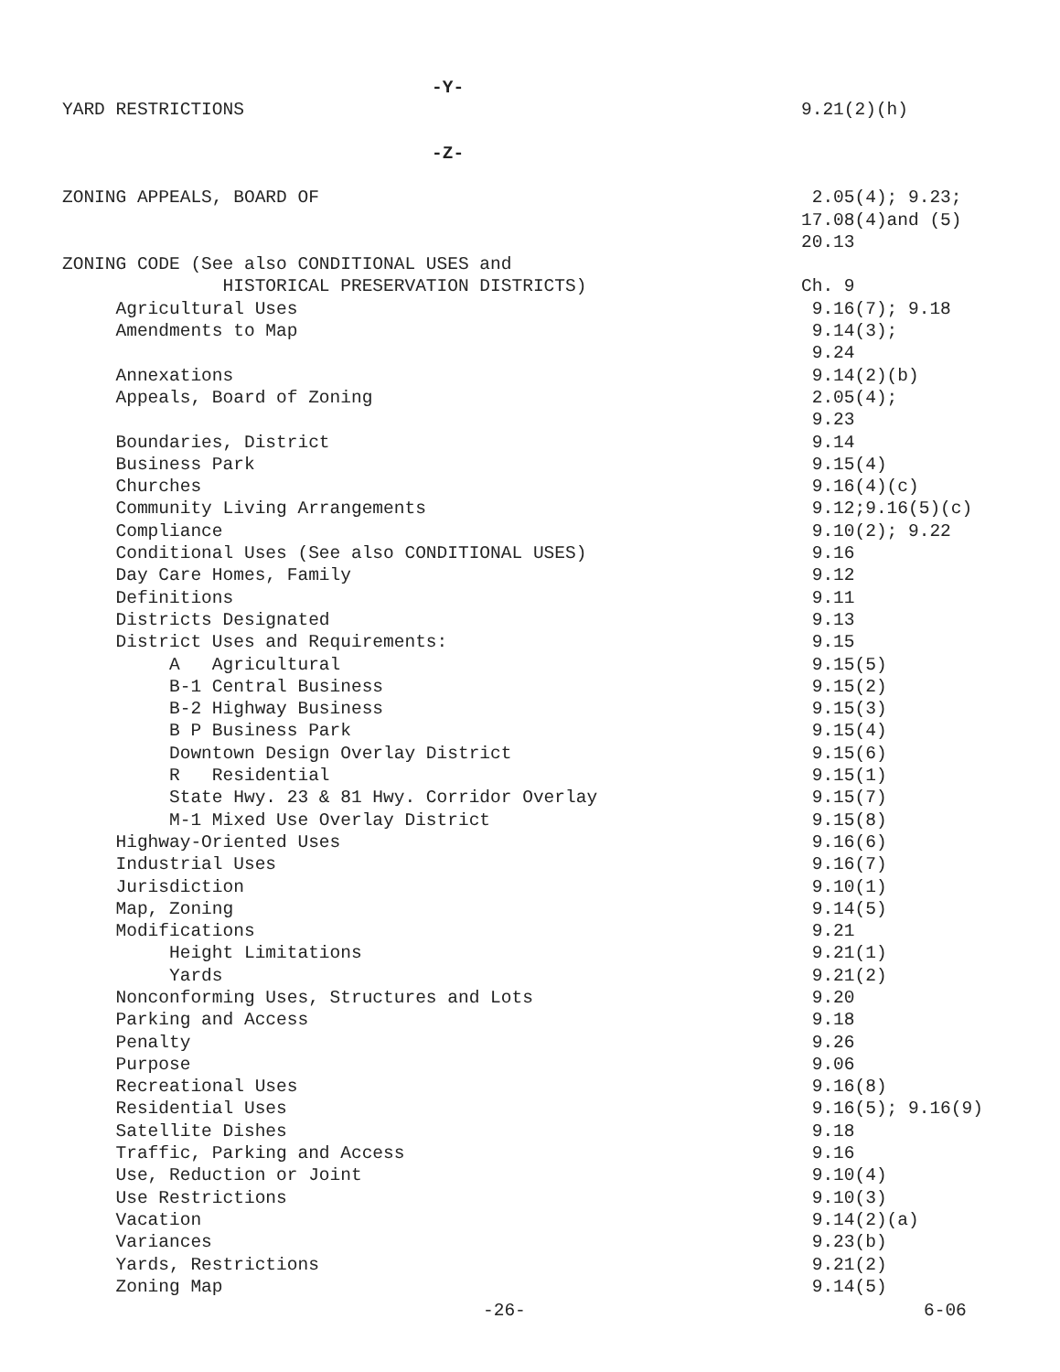-Y-
YARD RESTRICTIONS
9.21(2)(h)
-Z-
ZONING APPEALS, BOARD OF
2.05(4); 9.23;
17.08(4)and (5)
20.13
ZONING CODE (See also CONDITIONAL USES and
HISTORICAL PRESERVATION DISTRICTS)
Ch. 9
Agricultural Uses
9.16(7); 9.18
Amendments to Map
9.14(3);
9.24
Annexations
9.14(2)(b)
Appeals, Board of Zoning
2.05(4);
9.23
Boundaries, District
9.14
Business Park
9.15(4)
Churches
9.16(4)(c)
Community Living Arrangements
9.12;9.16(5)(c)
Compliance
9.10(2); 9.22
Conditional Uses (See also CONDITIONAL USES)
9.16
Day Care Homes, Family
9.12
Definitions
9.11
Districts Designated
9.13
District Uses and Requirements:
9.15
A Agricultural
9.15(5)
B-1 Central Business
9.15(2)
B-2 Highway Business
9.15(3)
B P Business Park
9.15(4)
Downtown Design Overlay District
9.15(6)
R Residential
9.15(1)
State Hwy. 23 & 81 Hwy. Corridor Overlay
9.15(7)
M-1 Mixed Use Overlay District
9.15(8)
Highway-Oriented Uses
9.16(6)
Industrial Uses
9.16(7)
Jurisdiction
9.10(1)
Map, Zoning
9.14(5)
Modifications
9.21
Height Limitations
9.21(1)
Yards
9.21(2)
Nonconforming Uses, Structures and Lots
9.20
Parking and Access
9.18
Penalty
9.26
Purpose
9.06
Recreational Uses
9.16(8)
Residential Uses
9.16(5); 9.16(9)
Satellite Dishes
9.18
Traffic, Parking and Access
9.16
Use, Reduction or Joint
9.10(4)
Use Restrictions
9.10(3)
Vacation
9.14(2)(a)
Variances
9.23(b)
Yards, Restrictions
9.21(2)
Zoning Map
9.14(5)
-26- 6-06